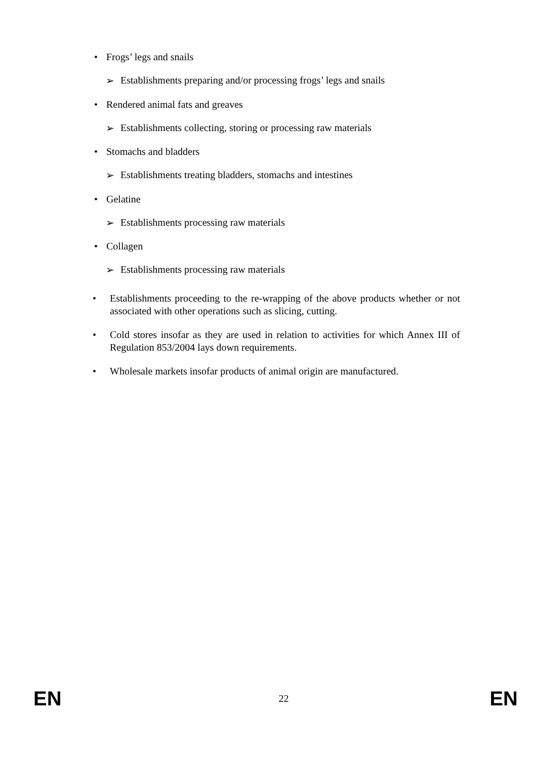• Frogs’ legs and snails
➢ Establishments preparing and/or processing frogs’ legs and snails
• Rendered animal fats and greaves
➢ Establishments collecting, storing or processing raw materials
• Stomachs and bladders
➢ Establishments treating bladders, stomachs and intestines
• Gelatine
➢ Establishments processing raw materials
• Collagen
➢ Establishments processing raw materials
• Establishments proceeding to the re-wrapping of the above products whether or not associated with other operations such as slicing, cutting.
• Cold stores insofar as they are used in relation to activities for which Annex III of Regulation 853/2004 lays down requirements.
• Wholesale markets insofar products of animal origin are manufactured.
EN 22 EN